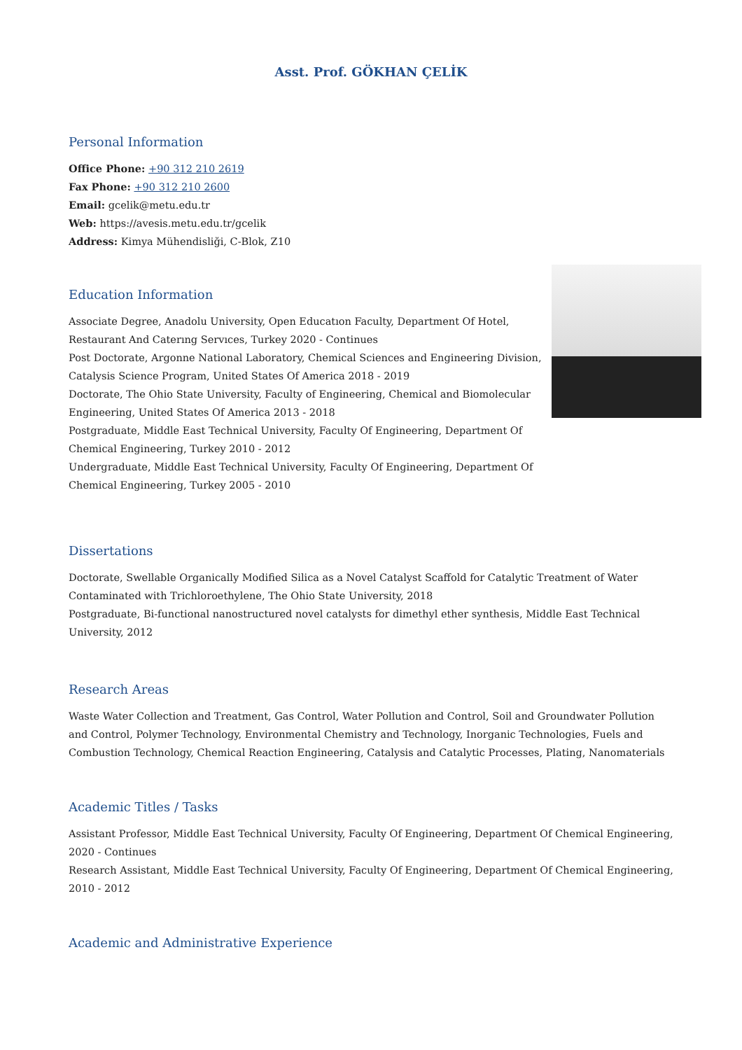Asst. Prof. GÖKHAN ÇELİK
Personal Information
Office Phone: +90 312 210 2619
Fax Phone: +90 312 210 2600
Email: gcelik@metu.edu.tr
Web: https://avesis.metu.edu.tr/gcelik
Address: Kimya Mühendisliği, C-Blok, Z10
Education Information
Associate Degree, Anadolu University, Open Educatıon Faculty, Department Of Hotel, Restaurant And Caterıng Servıces, Turkey 2020 - Continues
Post Doctorate, Argonne National Laboratory, Chemical Sciences and Engineering Division, Catalysis Science Program, United States Of America 2018 - 2019
Doctorate, The Ohio State University, Faculty of Engineering, Chemical and Biomolecular Engineering, United States Of America 2013 - 2018
Postgraduate, Middle East Technical University, Faculty Of Engineering, Department Of Chemical Engineering, Turkey 2010 - 2012
Undergraduate, Middle East Technical University, Faculty Of Engineering, Department Of Chemical Engineering, Turkey 2005 - 2010
Dissertations
Doctorate, Swellable Organically Modified Silica as a Novel Catalyst Scaffold for Catalytic Treatment of Water Contaminated with Trichloroethylene, The Ohio State University, 2018
Postgraduate, Bi-functional nanostructured novel catalysts for dimethyl ether synthesis, Middle East Technical University, 2012
Research Areas
Waste Water Collection and Treatment, Gas Control, Water Pollution and Control, Soil and Groundwater Pollution and Control, Polymer Technology, Environmental Chemistry and Technology, Inorganic Technologies, Fuels and Combustion Technology, Chemical Reaction Engineering, Catalysis and Catalytic Processes, Plating, Nanomaterials
Academic Titles / Tasks
Assistant Professor, Middle East Technical University, Faculty Of Engineering, Department Of Chemical Engineering, 2020 - Continues
Research Assistant, Middle East Technical University, Faculty Of Engineering, Department Of Chemical Engineering, 2010 - 2012
Academic and Administrative Experience